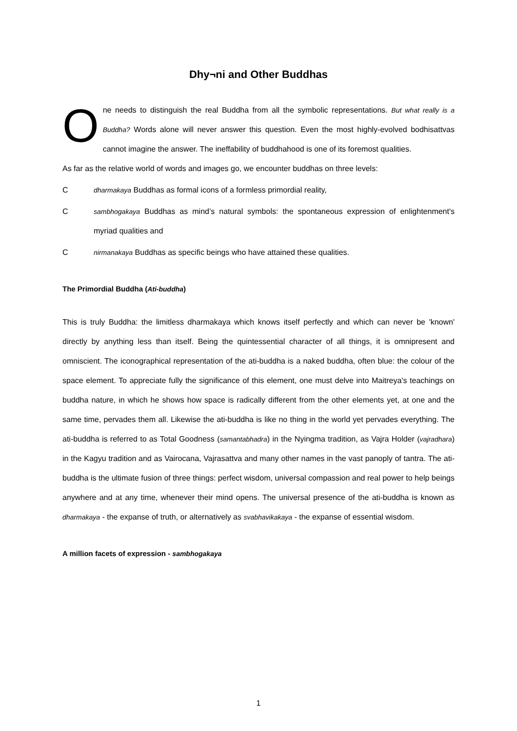Dhy¬ni and Other Buddhas
One needs to distinguish the real Buddha from all the symbolic representations. But what really is a Buddha? Words alone will never answer this question. Even the most highly-evolved bodhisattvas cannot imagine the answer. The ineffability of buddhahood is one of its foremost qualities.
As far as the relative world of words and images go, we encounter buddhas on three levels:
Cdharmakaya Buddhas as formal icons of a formless primordial reality,
Csambhogakaya Buddhas as mind’s natural symbols: the spontaneous expression of enlightenment's myriad qualities and
Cnirmanakaya Buddhas as specific beings who have attained these qualities.
The Primordial Buddha (Ati-buddha)
This is truly Buddha: the limitless dharmakaya which knows itself perfectly and which can never be 'known' directly by anything less than itself. Being the quintessential character of all things, it is omnipresent and omniscient. The iconographical representation of the ati-buddha is a naked buddha, often blue: the colour of the space element. To appreciate fully the significance of this element, one must delve into Maitreya's teachings on buddha nature, in which he shows how space is radically different from the other elements yet, at one and the same time, pervades them all. Likewise the ati-buddha is like no thing in the world yet pervades everything. The ati-buddha is referred to as Total Goodness (samantabhadra) in the Nyingma tradition, as Vajra Holder (vajradhara) in the Kagyu tradition and as Vairocana, Vajrasattva and many other names in the vast panoply of tantra. The ati-buddha is the ultimate fusion of three things: perfect wisdom, universal compassion and real power to help beings anywhere and at any time, whenever their mind opens. The universal presence of the ati-buddha is known as dharmakaya - the expanse of truth, or alternatively as svabhavikakaya - the expanse of essential wisdom.
A million facets of expression - sambhogakaya
1